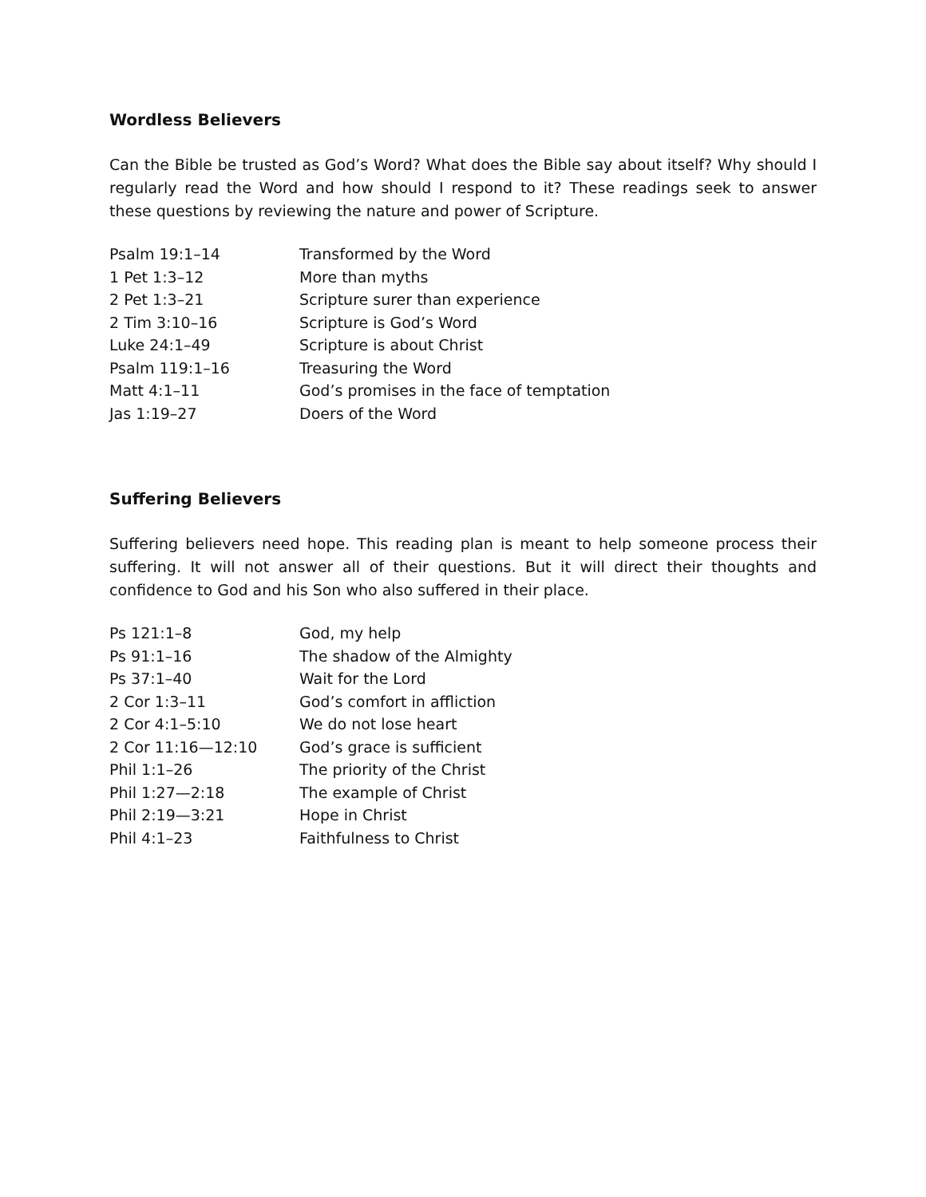Wordless Believers
Can the Bible be trusted as God’s Word? What does the Bible say about itself? Why should I regularly read the Word and how should I respond to it? These readings seek to answer these questions by reviewing the nature and power of Scripture.
| Psalm 19:1–14 | Transformed by the Word |
| 1 Pet 1:3–12 | More than myths |
| 2 Pet 1:3–21 | Scripture surer than experience |
| 2 Tim 3:10–16 | Scripture is God’s Word |
| Luke 24:1–49 | Scripture is about Christ |
| Psalm 119:1–16 | Treasuring the Word |
| Matt 4:1–11 | God’s promises in the face of temptation |
| Jas 1:19–27 | Doers of the Word |
Suffering Believers
Suffering believers need hope. This reading plan is meant to help someone process their suffering. It will not answer all of their questions. But it will direct their thoughts and confidence to God and his Son who also suffered in their place.
| Ps 121:1–8 | God, my help |
| Ps 91:1–16 | The shadow of the Almighty |
| Ps 37:1–40 | Wait for the Lord |
| 2 Cor 1:3–11 | God’s comfort in affliction |
| 2 Cor 4:1–5:10 | We do not lose heart |
| 2 Cor 11:16—12:10 | God’s grace is sufficient |
| Phil 1:1–26 | The priority of the Christ |
| Phil 1:27—2:18 | The example of Christ |
| Phil 2:19—3:21 | Hope in Christ |
| Phil 4:1–23 | Faithfulness to Christ |